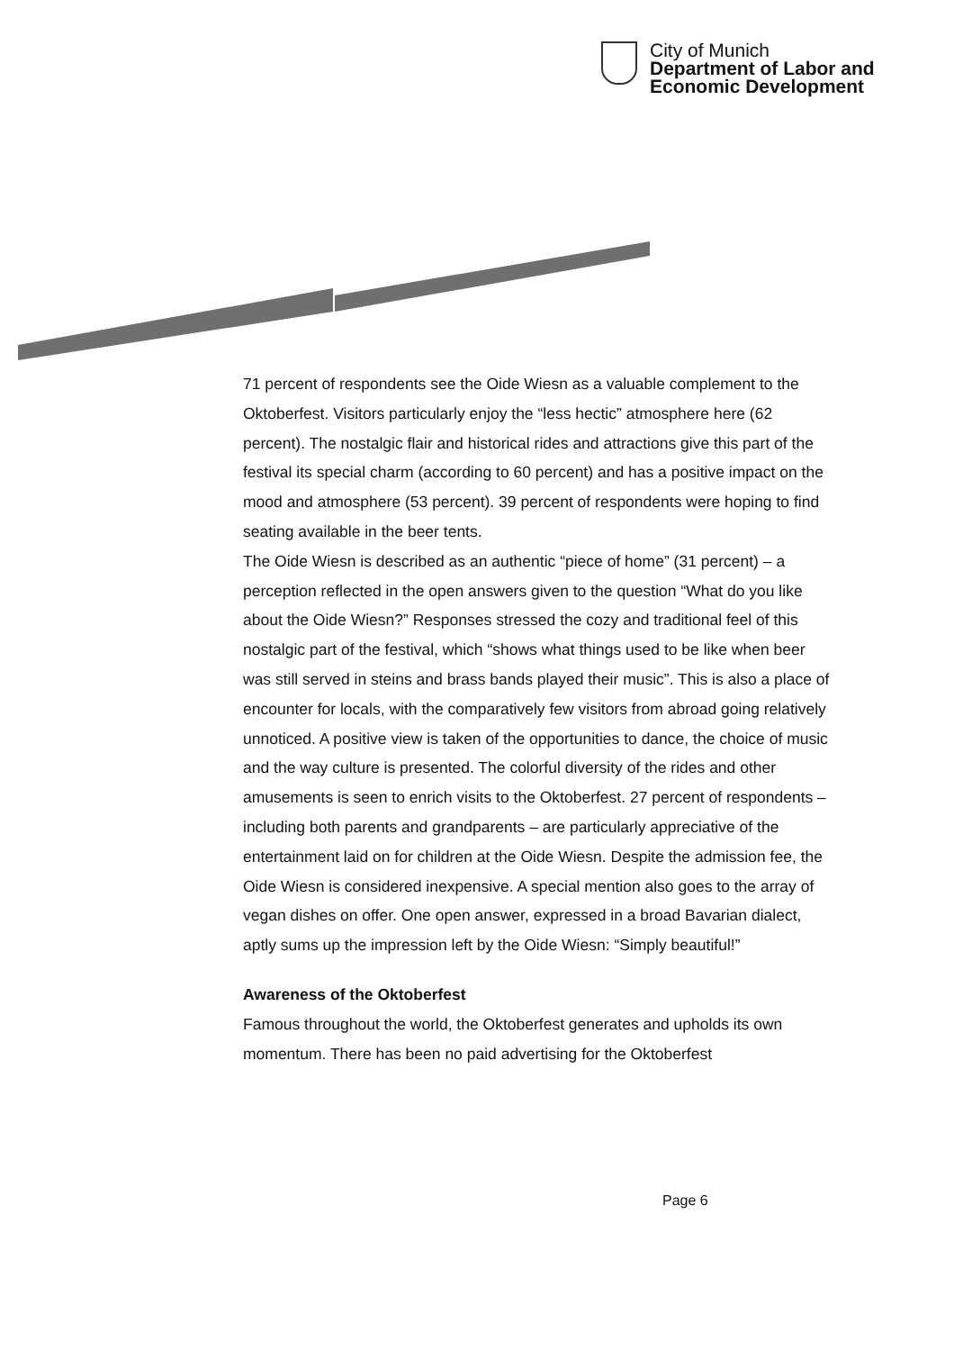City of Munich
Department of Labor and
Economic Development
71 percent of respondents see the Oide Wiesn as a valuable complement to the Oktoberfest. Visitors particularly enjoy the “less hectic” atmosphere here (62 percent). The nostalgic flair and historical rides and attractions give this part of the festival its special charm (according to 60 percent) and has a positive impact on the mood and atmosphere (53 percent). 39 percent of respondents were hoping to find seating available in the beer tents.
The Oide Wiesn is described as an authentic “piece of home” (31 percent) – a perception reflected in the open answers given to the question “What do you like about the Oide Wiesn?” Responses stressed the cozy and traditional feel of this nostalgic part of the festival, which “shows what things used to be like when beer was still served in steins and brass bands played their music”. This is also a place of encounter for locals, with the comparatively few visitors from abroad going relatively unnoticed. A positive view is taken of the opportunities to dance, the choice of music and the way culture is presented. The colorful diversity of the rides and other amusements is seen to enrich visits to the Oktoberfest. 27 percent of respondents – including both parents and grandparents – are particularly appreciative of the entertainment laid on for children at the Oide Wiesn. Despite the admission fee, the Oide Wiesn is considered inexpensive. A special mention also goes to the array of vegan dishes on offer. One open answer, expressed in a broad Bavarian dialect, aptly sums up the impression left by the Oide Wiesn: “Simply beautiful!”
Awareness of the Oktoberfest
Famous throughout the world, the Oktoberfest generates and upholds its own momentum. There has been no paid advertising for the Oktoberfest
Page 6